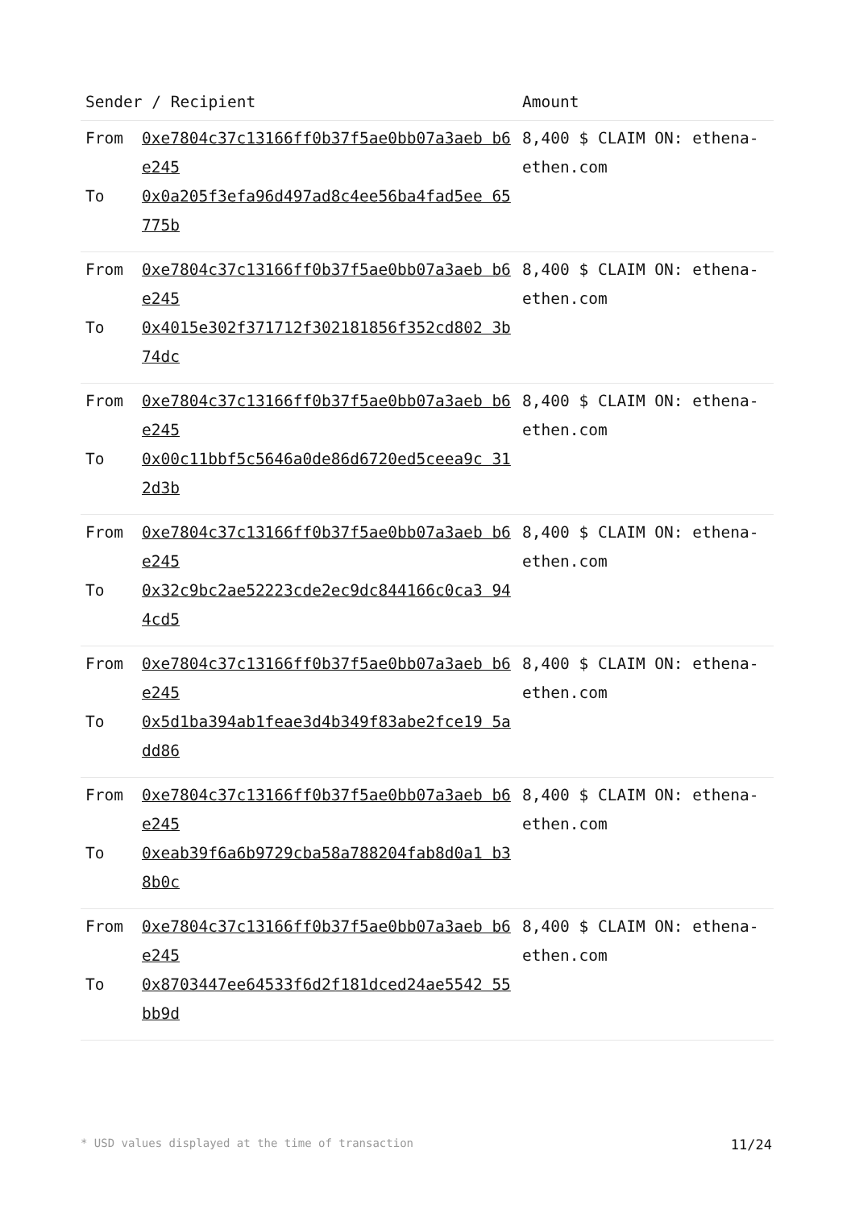| Sender / Recipient | | Amount |
| --- | --- | --- |
| From To | 0xe7804c37c13166ff0b37f5ae0bb07a3aeb b6e245 0x0a205f3efa96d497ad8c4ee56ba4fad5ee 65775b | 8,400 $ CLAIM ON: ethena-ethen.com |
| From To | 0xe7804c37c13166ff0b37f5ae0bb07a3aeb b6e245 0x4015e302f371712f302181856f352cd802 3b74dc | 8,400 $ CLAIM ON: ethena-ethen.com |
| From To | 0xe7804c37c13166ff0b37f5ae0bb07a3aeb b6e245 0x00c11bbf5c5646a0de86d6720ed5ceea9c 312d3b | 8,400 $ CLAIM ON: ethena-ethen.com |
| From To | 0xe7804c37c13166ff0b37f5ae0bb07a3aeb b6e245 0x32c9bc2ae52223cde2ec9dc844166c0ca3 944cd5 | 8,400 $ CLAIM ON: ethena-ethen.com |
| From To | 0xe7804c37c13166ff0b37f5ae0bb07a3aeb b6e245 0x5d1ba394ab1feae3d4b349f83abe2fce19 5add86 | 8,400 $ CLAIM ON: ethena-ethen.com |
| From To | 0xe7804c37c13166ff0b37f5ae0bb07a3aeb b6e245 0xeab39f6a6b9729cba58a788204fab8d0a1 b38b0c | 8,400 $ CLAIM ON: ethena-ethen.com |
| From To | 0xe7804c37c13166ff0b37f5ae0bb07a3aeb b6e245 0x8703447ee64533f6d2f181dced24ae5542 55bb9d | 8,400 $ CLAIM ON: ethena-ethen.com |
* USD values displayed at the time of transaction 11/24